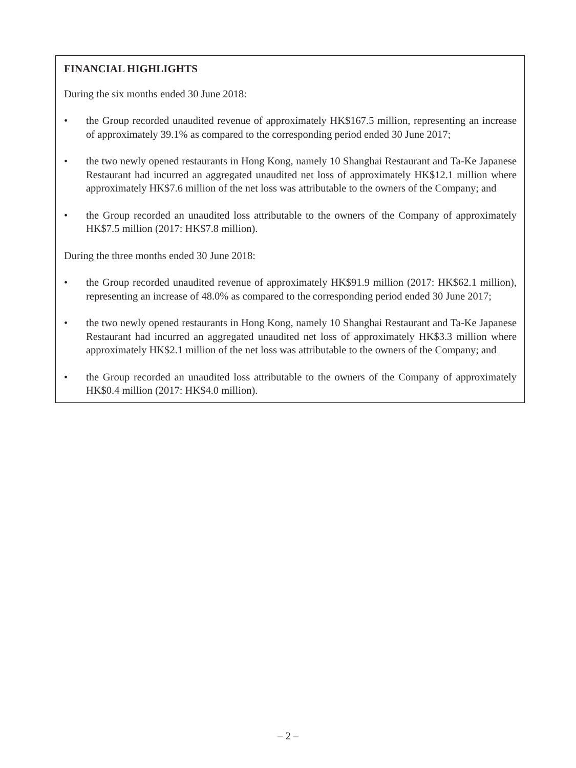FINANCIAL HIGHLIGHTS
During the six months ended 30 June 2018:
• the Group recorded unaudited revenue of approximately HK$167.5 million, representing an increase of approximately 39.1% as compared to the corresponding period ended 30 June 2017;
• the two newly opened restaurants in Hong Kong, namely 10 Shanghai Restaurant and Ta-Ke Japanese Restaurant had incurred an aggregated unaudited net loss of approximately HK$12.1 million where approximately HK$7.6 million of the net loss was attributable to the owners of the Company; and
• the Group recorded an unaudited loss attributable to the owners of the Company of approximately HK$7.5 million (2017: HK$7.8 million).
During the three months ended 30 June 2018:
• the Group recorded unaudited revenue of approximately HK$91.9 million (2017: HK$62.1 million), representing an increase of 48.0% as compared to the corresponding period ended 30 June 2017;
• the two newly opened restaurants in Hong Kong, namely 10 Shanghai Restaurant and Ta-Ke Japanese Restaurant had incurred an aggregated unaudited net loss of approximately HK$3.3 million where approximately HK$2.1 million of the net loss was attributable to the owners of the Company; and
• the Group recorded an unaudited loss attributable to the owners of the Company of approximately HK$0.4 million (2017: HK$4.0 million).
– 2 –